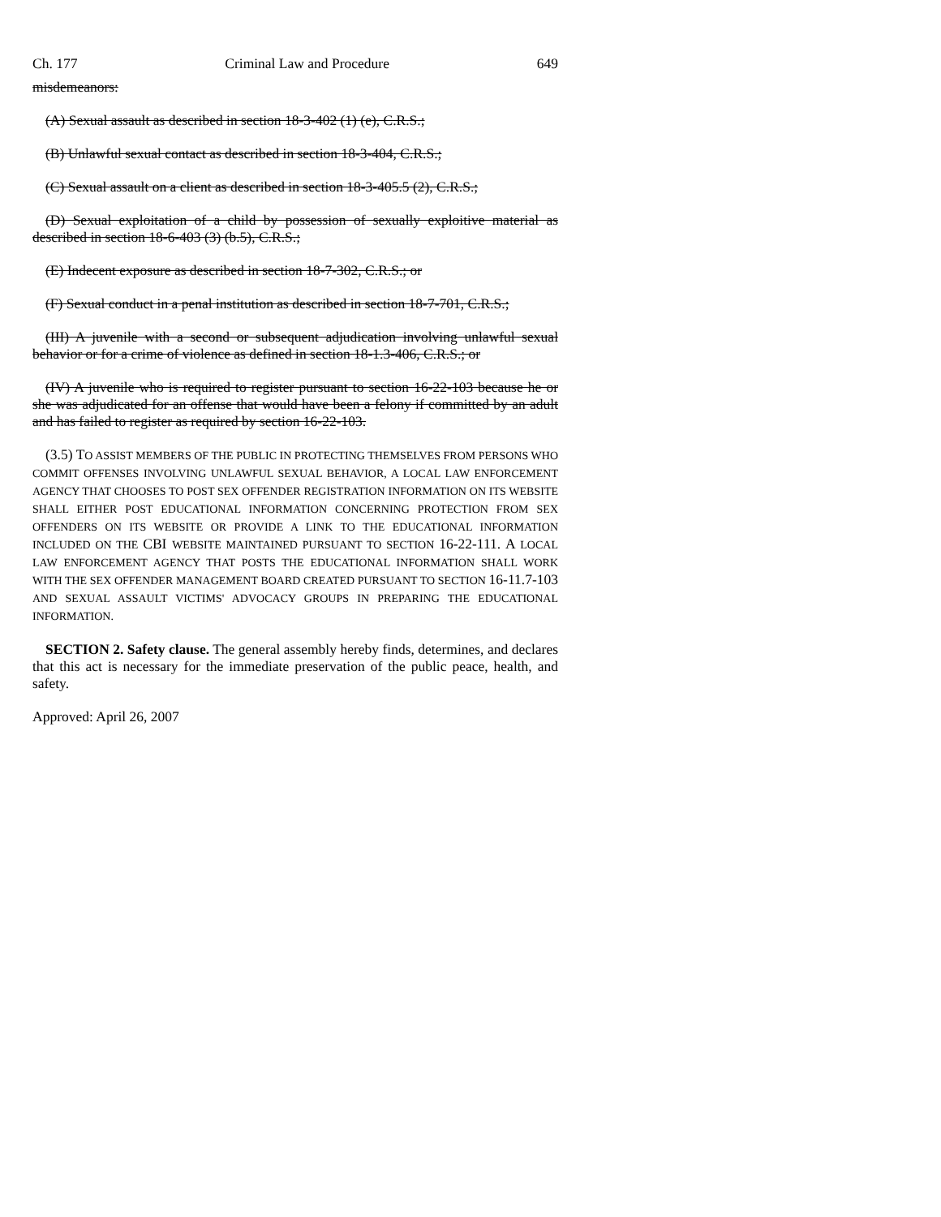Ch. 177 Criminal Law and Procedure 649
misdemeanors:
(A) Sexual assault as described in section 18-3-402 (1) (e), C.R.S.;
(B) Unlawful sexual contact as described in section 18-3-404, C.R.S.;
(C) Sexual assault on a client as described in section 18-3-405.5 (2), C.R.S.;
(D) Sexual exploitation of a child by possession of sexually exploitive material as described in section 18-6-403 (3) (b.5), C.R.S.;
(E) Indecent exposure as described in section 18-7-302, C.R.S.; or
(F) Sexual conduct in a penal institution as described in section 18-7-701, C.R.S.;
(III) A juvenile with a second or subsequent adjudication involving unlawful sexual behavior or for a crime of violence as defined in section 18-1.3-406, C.R.S.; or
(IV) A juvenile who is required to register pursuant to section 16-22-103 because he or she was adjudicated for an offense that would have been a felony if committed by an adult and has failed to register as required by section 16-22-103.
(3.5) TO ASSIST MEMBERS OF THE PUBLIC IN PROTECTING THEMSELVES FROM PERSONS WHO COMMIT OFFENSES INVOLVING UNLAWFUL SEXUAL BEHAVIOR, A LOCAL LAW ENFORCEMENT AGENCY THAT CHOOSES TO POST SEX OFFENDER REGISTRATION INFORMATION ON ITS WEBSITE SHALL EITHER POST EDUCATIONAL INFORMATION CONCERNING PROTECTION FROM SEX OFFENDERS ON ITS WEBSITE OR PROVIDE A LINK TO THE EDUCATIONAL INFORMATION INCLUDED ON THE CBI WEBSITE MAINTAINED PURSUANT TO SECTION 16-22-111. A LOCAL LAW ENFORCEMENT AGENCY THAT POSTS THE EDUCATIONAL INFORMATION SHALL WORK WITH THE SEX OFFENDER MANAGEMENT BOARD CREATED PURSUANT TO SECTION 16-11.7-103 AND SEXUAL ASSAULT VICTIMS' ADVOCACY GROUPS IN PREPARING THE EDUCATIONAL INFORMATION.
SECTION 2. Safety clause. The general assembly hereby finds, determines, and declares that this act is necessary for the immediate preservation of the public peace, health, and safety.
Approved: April 26, 2007